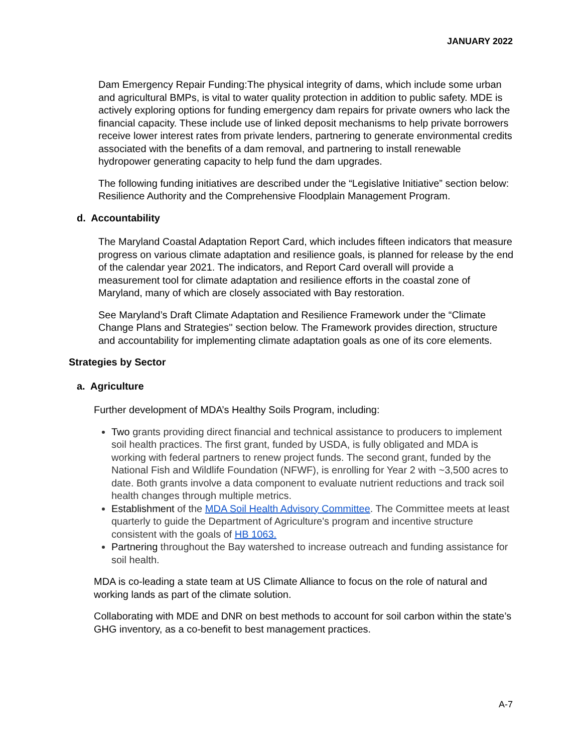JANUARY 2022
Dam Emergency Repair Funding:The physical integrity of dams, which include some urban and agricultural BMPs, is vital to water quality protection in addition to public safety. MDE is actively exploring options for funding emergency dam repairs for private owners who lack the financial capacity. These include use of linked deposit mechanisms to help private borrowers receive lower interest rates from private lenders, partnering to generate environmental credits associated with the benefits of a dam removal, and partnering to install renewable hydropower generating capacity to help fund the dam upgrades.
The following funding initiatives are described under the “Legislative Initiative” section below: Resilience Authority and the Comprehensive Floodplain Management Program.
d. Accountability
The Maryland Coastal Adaptation Report Card, which includes fifteen indicators that measure progress on various climate adaptation and resilience goals, is planned for release by the end of the calendar year 2021. The indicators, and Report Card overall will provide a measurement tool for climate adaptation and resilience efforts in the coastal zone of Maryland, many of which are closely associated with Bay restoration.
See Maryland’s Draft Climate Adaptation and Resilience Framework under the “Climate Change Plans and Strategies'' section below. The Framework provides direction, structure and accountability for implementing climate adaptation goals as one of its core elements.
Strategies by Sector
a. Agriculture
Further development of MDA’s Healthy Soils Program, including:
Two grants providing direct financial and technical assistance to producers to implement soil health practices. The first grant, funded by USDA, is fully obligated and MDA is working with federal partners to renew project funds. The second grant, funded by the National Fish and Wildlife Foundation (NFWF), is enrolling for Year 2 with ~3,500 acres to date. Both grants involve a data component to evaluate nutrient reductions and track soil health changes through multiple metrics.
Establishment of the MDA Soil Health Advisory Committee. The Committee meets at least quarterly to guide the Department of Agriculture's program and incentive structure consistent with the goals of HB 1063.
Partnering throughout the Bay watershed to increase outreach and funding assistance for soil health.
MDA is co-leading a state team at US Climate Alliance to focus on the role of natural and working lands as part of the climate solution.
Collaborating with MDE and DNR on best methods to account for soil carbon within the state’s GHG inventory, as a co-benefit to best management practices.
A-7